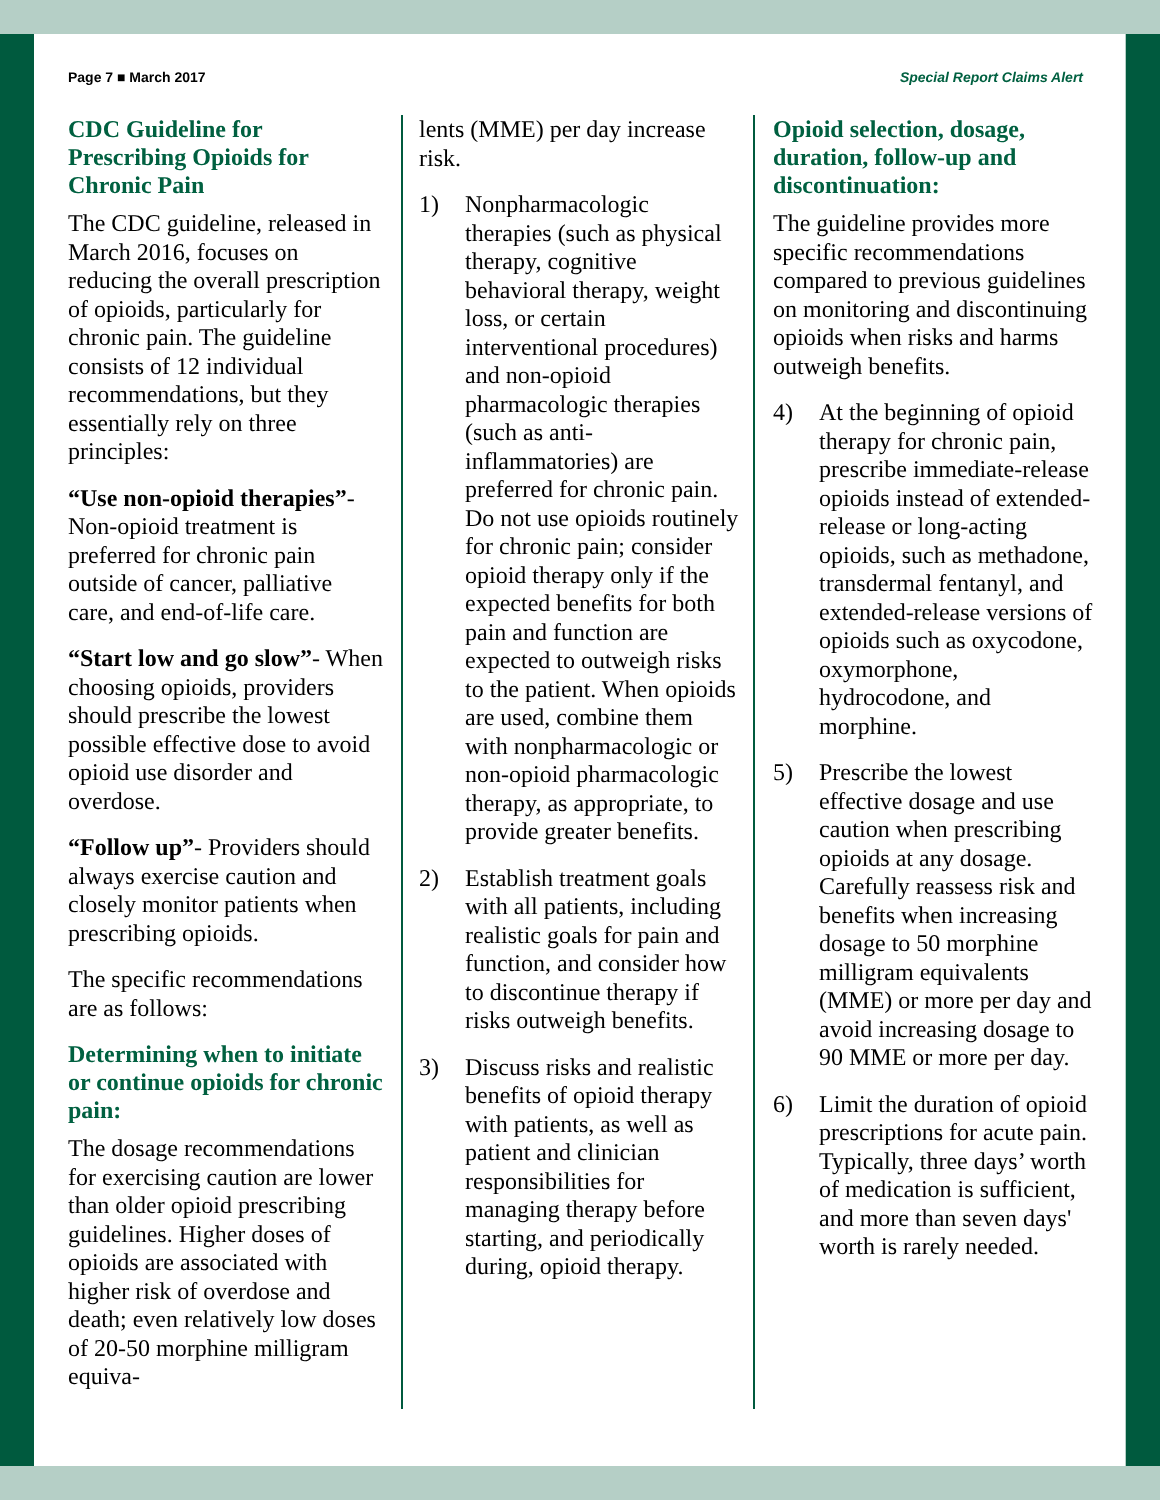Page 7 ■ March 2017 Special Report Claims Alert
CDC Guideline for Prescribing Opioids for Chronic Pain
The CDC guideline, released in March 2016, focuses on reducing the overall prescription of opioids, particularly for chronic pain. The guideline consists of 12 individual recommendations, but they essentially rely on three principles:
“Use non-opioid therapies”- Non-opioid treatment is preferred for chronic pain outside of cancer, palliative care, and end-of-life care.
“Start low and go slow”- When choosing opioids, providers should prescribe the lowest possible effective dose to avoid opioid use disorder and overdose.
“Follow up”- Providers should always exercise caution and closely monitor patients when prescribing opioids.
The specific recommendations are as follows:
Determining when to initiate or continue opioids for chronic pain:
The dosage recommendations for exercising caution are lower than older opioid prescribing guidelines. Higher doses of opioids are associated with higher risk of overdose and death; even relatively low doses of 20-50 morphine milligram equiva-
lents (MME) per day increase risk.
1) Nonpharmacologic therapies (such as physical therapy, cognitive behavioral therapy, weight loss, or certain interventional procedures) and non-opioid pharmacologic therapies (such as anti-inflammatories) are preferred for chronic pain. Do not use opioids routinely for chronic pain; consider opioid therapy only if the expected benefits for both pain and function are expected to outweigh risks to the patient. When opioids are used, combine them with nonpharmacologic or non-opioid pharmacologic therapy, as appropriate, to provide greater benefits.
2) Establish treatment goals with all patients, including realistic goals for pain and function, and consider how to discontinue therapy if risks outweigh benefits.
3) Discuss risks and realistic benefits of opioid therapy with patients, as well as patient and clinician responsibilities for managing therapy before starting, and periodically during, opioid therapy.
Opioid selection, dosage, duration, follow-up and discontinuation:
The guideline provides more specific recommendations compared to previous guidelines on monitoring and discontinuing opioids when risks and harms outweigh benefits.
4) At the beginning of opioid therapy for chronic pain, prescribe immediate-release opioids instead of extended-release or long-acting opioids, such as methadone, transdermal fentanyl, and extended-release versions of opioids such as oxycodone, oxymorphone, hydrocodone, and morphine.
5) Prescribe the lowest effective dosage and use caution when prescribing opioids at any dosage. Carefully reassess risk and benefits when increasing dosage to 50 morphine milligram equivalents (MME) or more per day and avoid increasing dosage to 90 MME or more per day.
6) Limit the duration of opioid prescriptions for acute pain. Typically, three days’ worth of medication is sufficient, and more than seven days' worth is rarely needed.